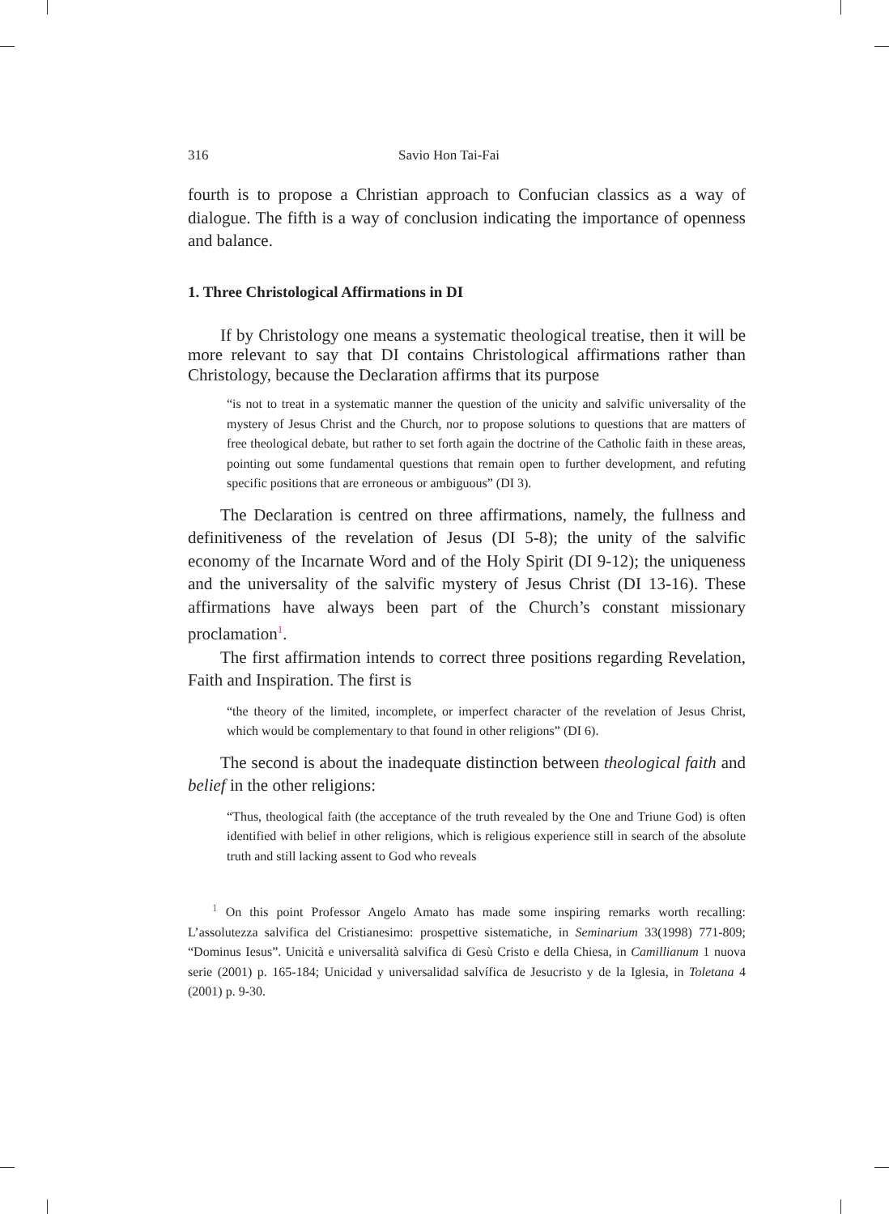316 Savio Hon Tai-Fai
fourth is to propose a Christian approach to Confucian classics as a way of dialogue. The fifth is a way of conclusion indicating the importance of openness and balance.
1. Three Christological Affirmations in DI
If by Christology one means a systematic theological treatise, then it will be more relevant to say that DI contains Christological affirmations rather than Christology, because the Declaration affirms that its purpose
“is not to treat in a systematic manner the question of the unicity and salvific universality of the mystery of Jesus Christ and the Church, nor to propose solutions to questions that are matters of free theological debate, but rather to set forth again the doctrine of the Catholic faith in these areas, pointing out some fundamental questions that remain open to further development, and refuting specific positions that are erroneous or ambiguous” (DI 3).
The Declaration is centred on three affirmations, namely, the fullness and definitiveness of the revelation of Jesus (DI 5-8); the unity of the salvific economy of the Incarnate Word and of the Holy Spirit (DI 9-12); the uniqueness and the universality of the salvific mystery of Jesus Christ (DI 13-16). These affirmations have always been part of the Church’s constant missionary proclamation<sup>1</sup>.
The first affirmation intends to correct three positions regarding Revelation, Faith and Inspiration. The first is
“the theory of the limited, incomplete, or imperfect character of the revelation of Jesus Christ, which would be complementary to that found in other religions” (DI 6).
The second is about the inadequate distinction between theological faith and belief in the other religions:
“Thus, theological faith (the acceptance of the truth revealed by the One and Triune God) is often identified with belief in other religions, which is religious experience still in search of the absolute truth and still lacking assent to God who reveals
<sup>1</sup> On this point Professor Angelo Amato has made some inspiring remarks worth recalling: L’assolutezza salvifica del Cristianesimo: prospettive sistematiche, in Seminarium 33(1998) 771-809; “Dominus Iesus”. Unicità e universalità salvifica di Gesù Cristo e della Chiesa, in Camillianum 1 nuova serie (2001) p. 165-184; Unicidad y universalidad salvífica de Jesucristo y de la Iglesia, in Toletana 4 (2001) p. 9-30.